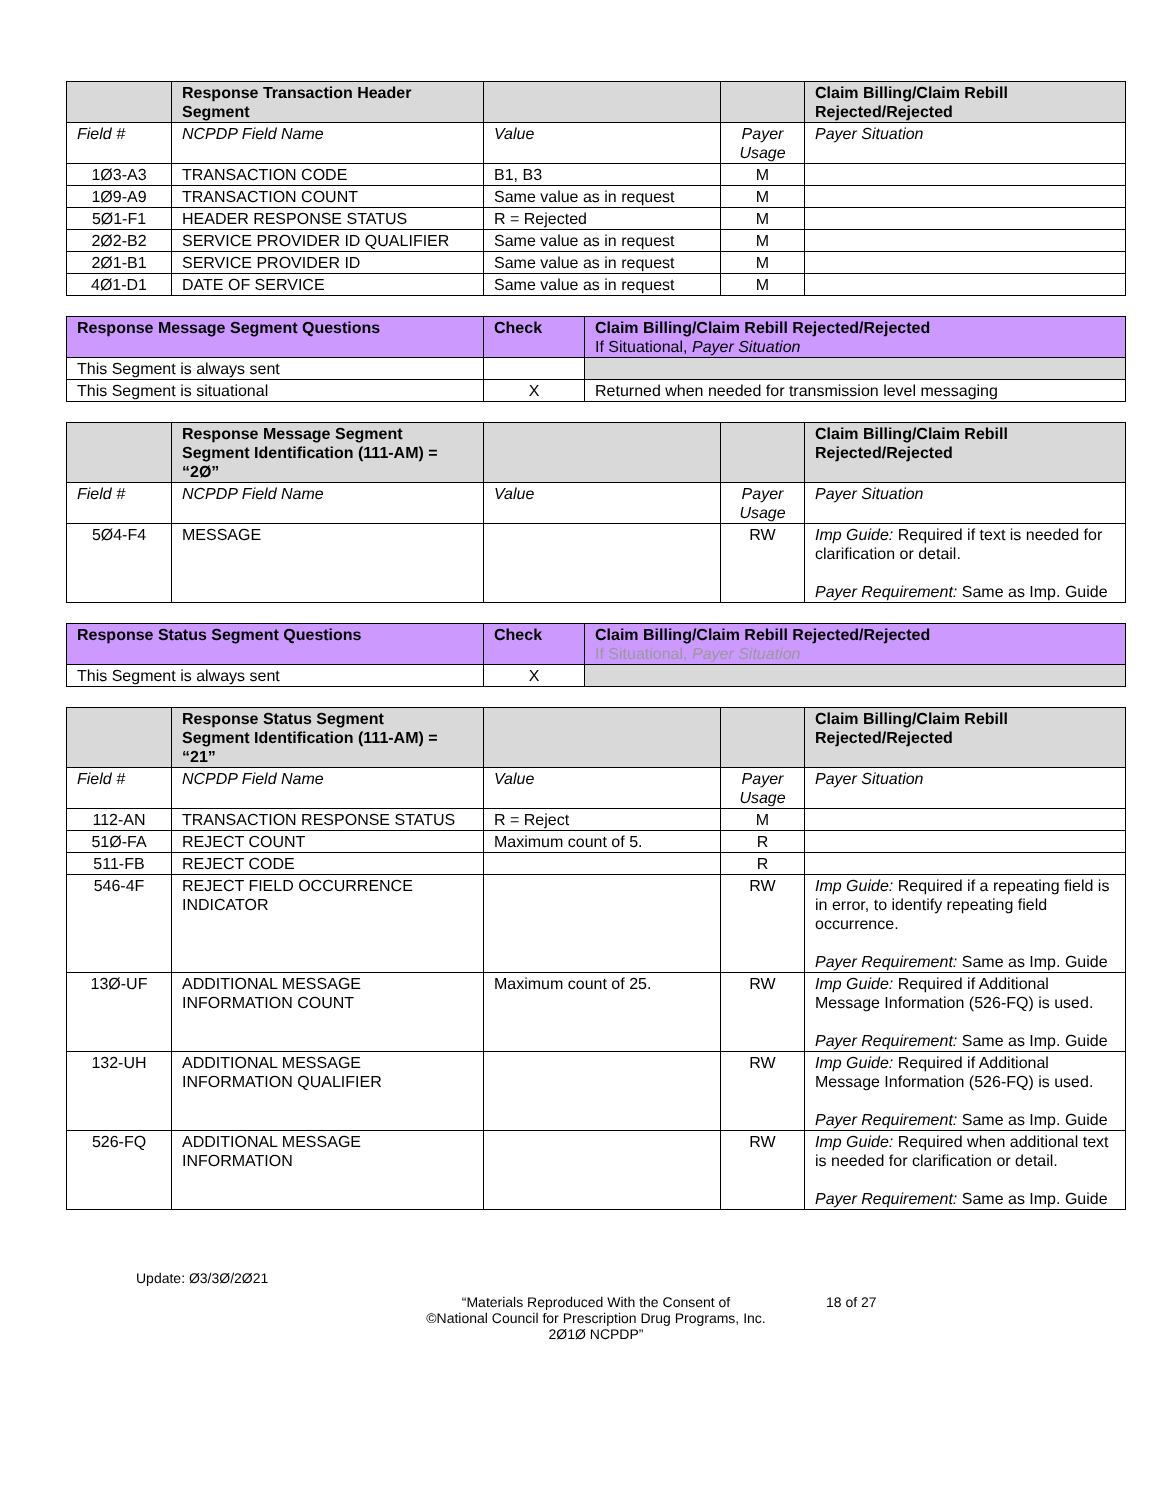| | Response Transaction Header Segment | | | Claim Billing/Claim Rebill Rejected/Rejected |
| --- | --- | --- | --- | --- |
| Field # | NCPDP Field Name | Value | Payer Usage | Payer Situation |
| 1Ø3-A3 | TRANSACTION CODE | B1, B3 | M | |
| 1Ø9-A9 | TRANSACTION COUNT | Same value as in request | M | |
| 5Ø1-F1 | HEADER RESPONSE STATUS | R = Rejected | M | |
| 2Ø2-B2 | SERVICE PROVIDER ID QUALIFIER | Same value as in request | M | |
| 2Ø1-B1 | SERVICE PROVIDER ID | Same value as in request | M | |
| 4Ø1-D1 | DATE OF SERVICE | Same value as in request | M | |
| Response Message Segment Questions | Check | Claim Billing/Claim Rebill Rejected/Rejected If Situational, Payer Situation |
| --- | --- | --- |
| This Segment is always sent | | |
| This Segment is situational | X | Returned when needed for transmission level messaging |
| | Response Message Segment Segment Identification (111-AM) = “2Ø” | | | Claim Billing/Claim Rebill Rejected/Rejected |
| --- | --- | --- | --- | --- |
| Field # | NCPDP Field Name | Value | Payer Usage | Payer Situation |
| 5Ø4-F4 | MESSAGE | | RW | Imp Guide: Required if text is needed for clarification or detail. Payer Requirement: Same as Imp. Guide |
| Response Status Segment Questions | Check | Claim Billing/Claim Rebill Rejected/Rejected If Situational, Payer Situation |
| --- | --- | --- |
| This Segment is always sent | X | |
| | Response Status Segment Segment Identification (111-AM) = “21” | | | Claim Billing/Claim Rebill Rejected/Rejected |
| --- | --- | --- | --- | --- |
| Field # | NCPDP Field Name | Value | Payer Usage | Payer Situation |
| 112-AN | TRANSACTION RESPONSE STATUS | R = Reject | M | |
| 51Ø-FA | REJECT COUNT | Maximum count of 5. | R | |
| 511-FB | REJECT CODE | | R | |
| 546-4F | REJECT FIELD OCCURRENCE INDICATOR | | RW | Imp Guide: Required if a repeating field is in error, to identify repeating field occurrence. Payer Requirement: Same as Imp. Guide |
| 13Ø-UF | ADDITIONAL MESSAGE INFORMATION COUNT | Maximum count of 25. | RW | Imp Guide: Required if Additional Message Information (526-FQ) is used. Payer Requirement: Same as Imp. Guide |
| 132-UH | ADDITIONAL MESSAGE INFORMATION QUALIFIER | | RW | Imp Guide: Required if Additional Message Information (526-FQ) is used. Payer Requirement: Same as Imp. Guide |
| 526-FQ | ADDITIONAL MESSAGE INFORMATION | | RW | Imp Guide: Required when additional text is needed for clarification or detail. Payer Requirement: Same as Imp. Guide |
Update: Ø3/3Ø/2Ø21
“Materials Reproduced With the Consent of
©National Council for Prescription Drug Programs, Inc.
2Ø1Ø NCPDP”
18 of 27